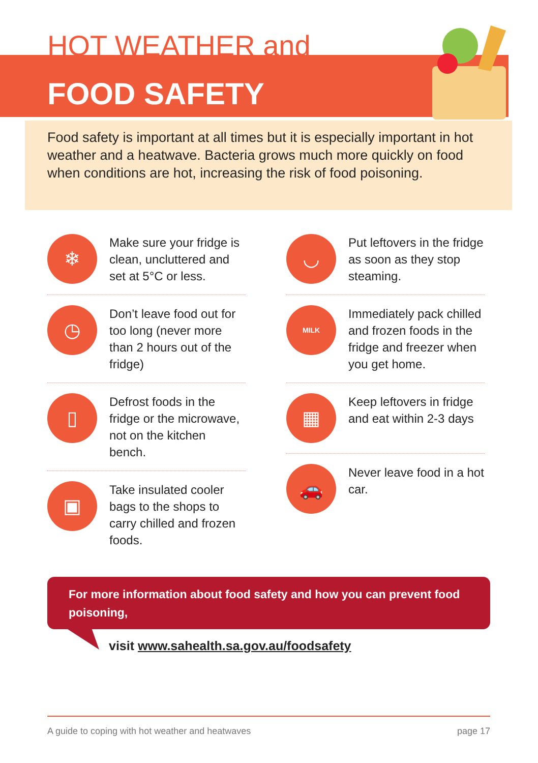HOT WEATHER and
FOOD SAFETY
Food safety is important at all times but it is especially important in hot weather and a heatwave. Bacteria grows much more quickly on food when conditions are hot, increasing the risk of food poisoning.
❄
Make sure your fridge is clean, uncluttered and set at 5°C or less.
◷
Don’t leave food out for too long (never more than 2 hours out of the fridge)
▯
Defrost foods in the fridge or the microwave, not on the kitchen bench.
▣
Take insulated cooler bags to the shops to carry chilled and frozen foods.
◡
Put leftovers in the fridge as soon as they stop steaming.
MILK
Immediately pack chilled and frozen foods in the fridge and freezer when you get home.
▦
Keep leftovers in fridge and eat within 2-3 days
🚗
Never leave food in a hot car.
For more information about food safety and how you can prevent food poisoning,
visit www.sahealth.sa.gov.au/foodsafety
A guide to coping with hot weather and heatwaves page 17